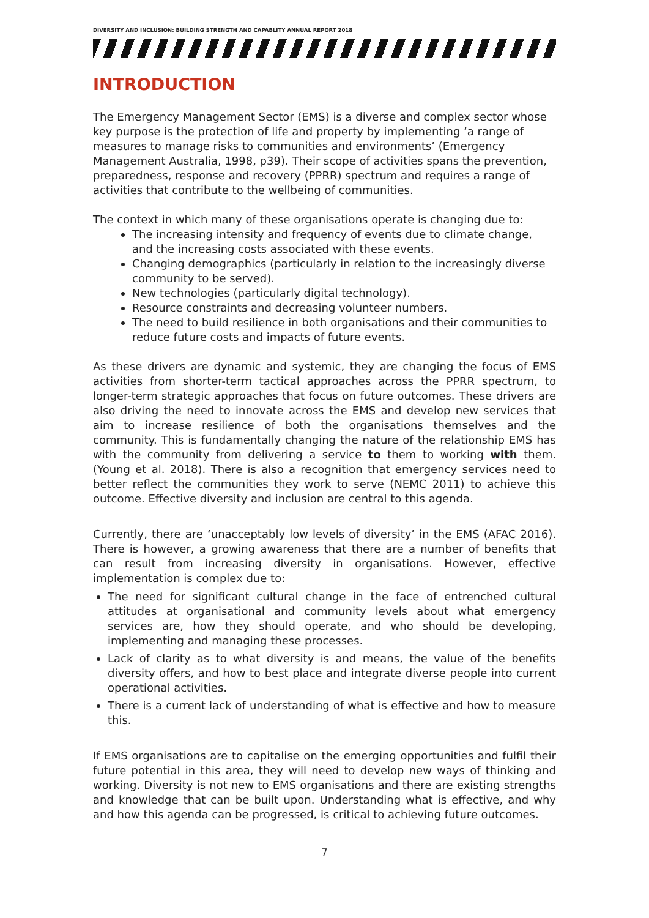DIVERSITY AND INCLUSION: BUILDING STRENGTH AND CAPABLITY ANNUAL REPORT 2018
INTRODUCTION
The Emergency Management Sector (EMS) is a diverse and complex sector whose key purpose is the protection of life and property by implementing ‘a range of measures to manage risks to communities and environments’ (Emergency Management Australia, 1998, p39). Their scope of activities spans the prevention, preparedness, response and recovery (PPRR) spectrum and requires a range of activities that contribute to the wellbeing of communities.
The context in which many of these organisations operate is changing due to:
The increasing intensity and frequency of events due to climate change, and the increasing costs associated with these events.
Changing demographics (particularly in relation to the increasingly diverse community to be served).
New technologies (particularly digital technology).
Resource constraints and decreasing volunteer numbers.
The need to build resilience in both organisations and their communities to reduce future costs and impacts of future events.
As these drivers are dynamic and systemic, they are changing the focus of EMS activities from shorter-term tactical approaches across the PPRR spectrum, to longer-term strategic approaches that focus on future outcomes. These drivers are also driving the need to innovate across the EMS and develop new services that aim to increase resilience of both the organisations themselves and the community. This is fundamentally changing the nature of the relationship EMS has with the community from delivering a service to them to working with them. (Young et al. 2018). There is also a recognition that emergency services need to better reflect the communities they work to serve (NEMC 2011) to achieve this outcome. Effective diversity and inclusion are central to this agenda.
Currently, there are ‘unacceptably low levels of diversity’ in the EMS (AFAC 2016). There is however, a growing awareness that there are a number of benefits that can result from increasing diversity in organisations. However, effective implementation is complex due to:
The need for significant cultural change in the face of entrenched cultural attitudes at organisational and community levels about what emergency services are, how they should operate, and who should be developing, implementing and managing these processes.
Lack of clarity as to what diversity is and means, the value of the benefits diversity offers, and how to best place and integrate diverse people into current operational activities.
There is a current lack of understanding of what is effective and how to measure this.
If EMS organisations are to capitalise on the emerging opportunities and fulfil their future potential in this area, they will need to develop new ways of thinking and working. Diversity is not new to EMS organisations and there are existing strengths and knowledge that can be built upon. Understanding what is effective, and why and how this agenda can be progressed, is critical to achieving future outcomes.
7